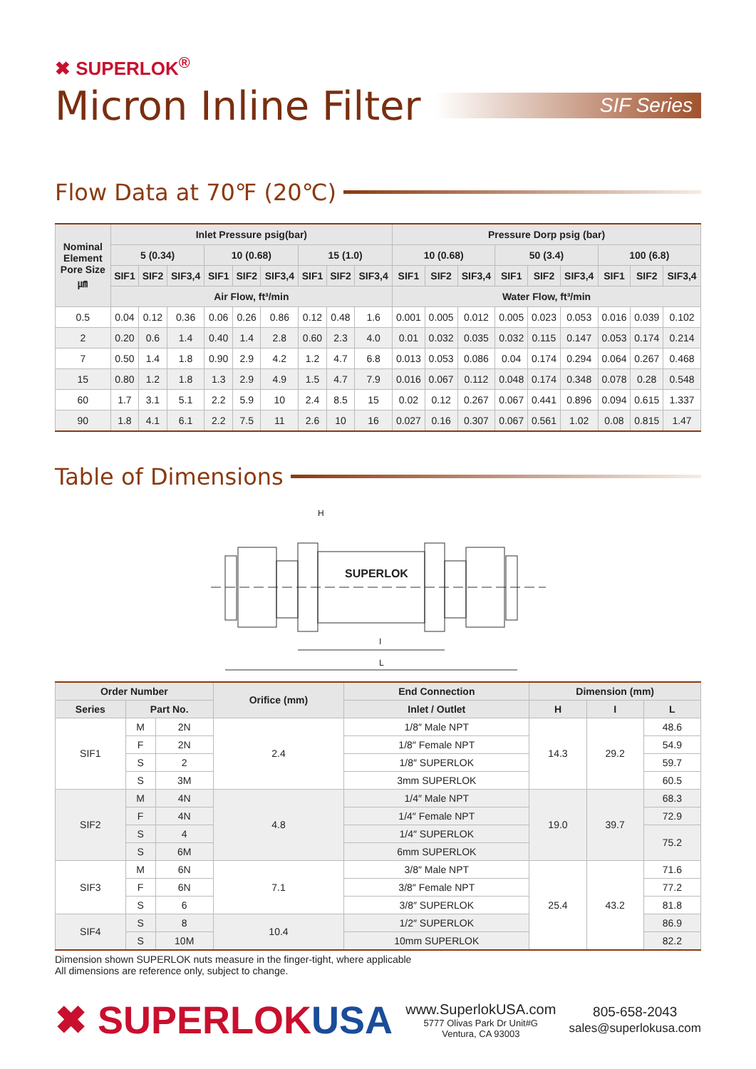✖ SUPERLOK<sup>®</sup>
Micron Inline Filter
SIF Series
Flow Data at 70℉ (20℃)
| Nominal Element Pore Size ㎛ | Inlet Pressure psig(bar) | | | | | | | | | Pressure Dorp psig (bar) | | | | | | | | |
| --- | --- | --- | --- | --- | --- | --- | --- | --- | --- | --- | --- | --- | --- | --- | --- | --- | --- | --- |
| | 5 (0.34) | | | 10 (0.68) | | | 15 (1.0) | | | 10 (0.68) | | | 50 (3.4) | | | 100 (6.8) | | |
| | SIF1 | SIF2 | SIF3,4 | SIF1 | SIF2 | SIF3,4 | SIF1 | SIF2 | SIF3,4 | SIF1 | SIF2 | SIF3,4 | SIF1 | SIF2 | SIF3,4 | SIF1 | SIF2 | SIF3,4 |
| | Air Flow, ft³/min | | | | | | | | | Water Flow, ft³/min | | | | | | | | |
| 0.5 | 0.04 | 0.12 | 0.36 | 0.06 | 0.26 | 0.86 | 0.12 | 0.48 | 1.6 | 0.001 | 0.005 | 0.012 | 0.005 | 0.023 | 0.053 | 0.016 | 0.039 | 0.102 |
| 2 | 0.20 | 0.6 | 1.4 | 0.40 | 1.4 | 2.8 | 0.60 | 2.3 | 4.0 | 0.01 | 0.032 | 0.035 | 0.032 | 0.115 | 0.147 | 0.053 | 0.174 | 0.214 |
| 7 | 0.50 | 1.4 | 1.8 | 0.90 | 2.9 | 4.2 | 1.2 | 4.7 | 6.8 | 0.013 | 0.053 | 0.086 | 0.04 | 0.174 | 0.294 | 0.064 | 0.267 | 0.468 |
| 15 | 0.80 | 1.2 | 1.8 | 1.3 | 2.9 | 4.9 | 1.5 | 4.7 | 7.9 | 0.016 | 0.067 | 0.112 | 0.048 | 0.174 | 0.348 | 0.078 | 0.28 | 0.548 |
| 60 | 1.7 | 3.1 | 5.1 | 2.2 | 5.9 | 10 | 2.4 | 8.5 | 15 | 0.02 | 0.12 | 0.267 | 0.067 | 0.441 | 0.896 | 0.094 | 0.615 | 1.337 |
| 90 | 1.8 | 4.1 | 6.1 | 2.2 | 7.5 | 11 | 2.6 | 10 | 16 | 0.027 | 0.16 | 0.307 | 0.067 | 0.561 | 1.02 | 0.08 | 0.815 | 1.47 |
Table of Dimensions
H
SUPERLOK
I
L
| Order Number | | | Orifice (mm) | End Connection | Dimension (mm) | | |
| --- | --- | --- | --- | --- | --- | --- | --- |
| Series | Part No. | | | Inlet / Outlet | H | I | L |
| SIF1 | M | 2N | 2.4 | 1/8″ Male NPT | 14.3 | 29.2 | 48.6 |
| | F | 2N | | 1/8″ Female NPT | | | 54.9 |
| | S | 2 | | 1/8″ SUPERLOK | | | 59.7 |
| | S | 3M | | 3mm SUPERLOK | | | 60.5 |
| SIF2 | M | 4N | 4.8 | 1/4″ Male NPT | 19.0 | 39.7 | 68.3 |
| | F | 4N | | 1/4″ Female NPT | | | 72.9 |
| | S | 4 | | 1/4″ SUPERLOK | | | 75.2 |
| | S | 6M | | 6mm SUPERLOK | | | |
| SIF3 | M | 6N | 7.1 | 3/8″ Male NPT | 25.4 | 43.2 | 71.6 |
| | F | 6N | | 3/8″ Female NPT | | | 77.2 |
| | S | 6 | | 3/8″ SUPERLOK | | | 81.8 |
| SIF4 | S | 8 | 10.4 | 1/2″ SUPERLOK | | | 86.9 |
| | S | 10M | | 10mm SUPERLOK | | | 82.2 |
Dimension shown SUPERLOK nuts measure in the finger-tight, where applicable
All dimensions are reference only, subject to change.
✖ SUPERLOKUSA
www.SuperlokUSA.com
5777 Olivas Park Dr Unit#G
Ventura, CA 93003
805-658-2043
sales@superlokusa.com